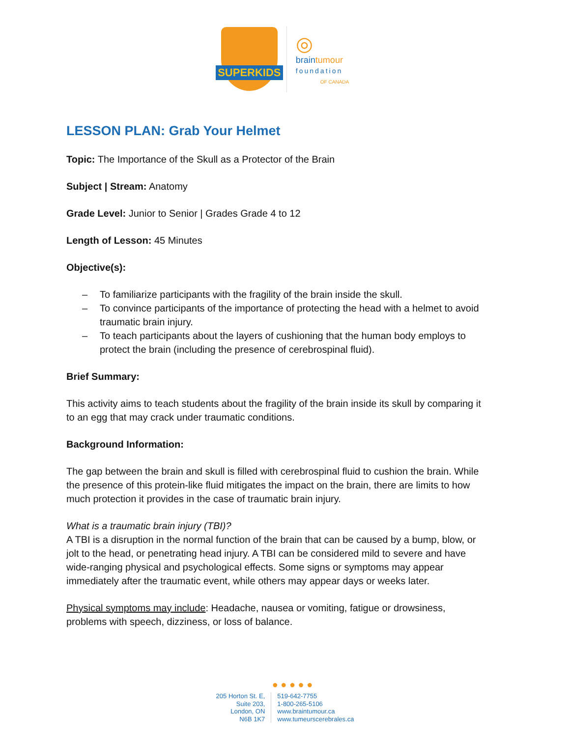SUPERKIDS
◎
braintumour
foundation
OF CANADA
LESSON PLAN: Grab Your Helmet
Topic: The Importance of the Skull as a Protector of the Brain
Subject | Stream: Anatomy
Grade Level: Junior to Senior | Grades Grade 4 to 12
Length of Lesson: 45 Minutes
Objective(s):
– To familiarize participants with the fragility of the brain inside the skull.
– To convince participants of the importance of protecting the head with a helmet to avoid traumatic brain injury.
– To teach participants about the layers of cushioning that the human body employs to protect the brain (including the presence of cerebrospinal fluid).
Brief Summary:
This activity aims to teach students about the fragility of the brain inside its skull by comparing it to an egg that may crack under traumatic conditions.
Background Information:
The gap between the brain and skull is filled with cerebrospinal fluid to cushion the brain. While the presence of this protein-like fluid mitigates the impact on the brain, there are limits to how much protection it provides in the case of traumatic brain injury.
What is a traumatic brain injury (TBI)?
A TBI is a disruption in the normal function of the brain that can be caused by a bump, blow, or jolt to the head, or penetrating head injury. A TBI can be considered mild to severe and have wide-ranging physical and psychological effects. Some signs or symptoms may appear immediately after the traumatic event, while others may appear days or weeks later.
Physical symptoms may include: Headache, nausea or vomiting, fatigue or drowsiness, problems with speech, dizziness, or loss of balance.
● ● ● ● ●
205 Horton St. E,
Suite 203,
London, ON
N6B 1K7
519-642-7755
1-800-265-5106
www.braintumour.ca
www.tumeurscerebrales.ca